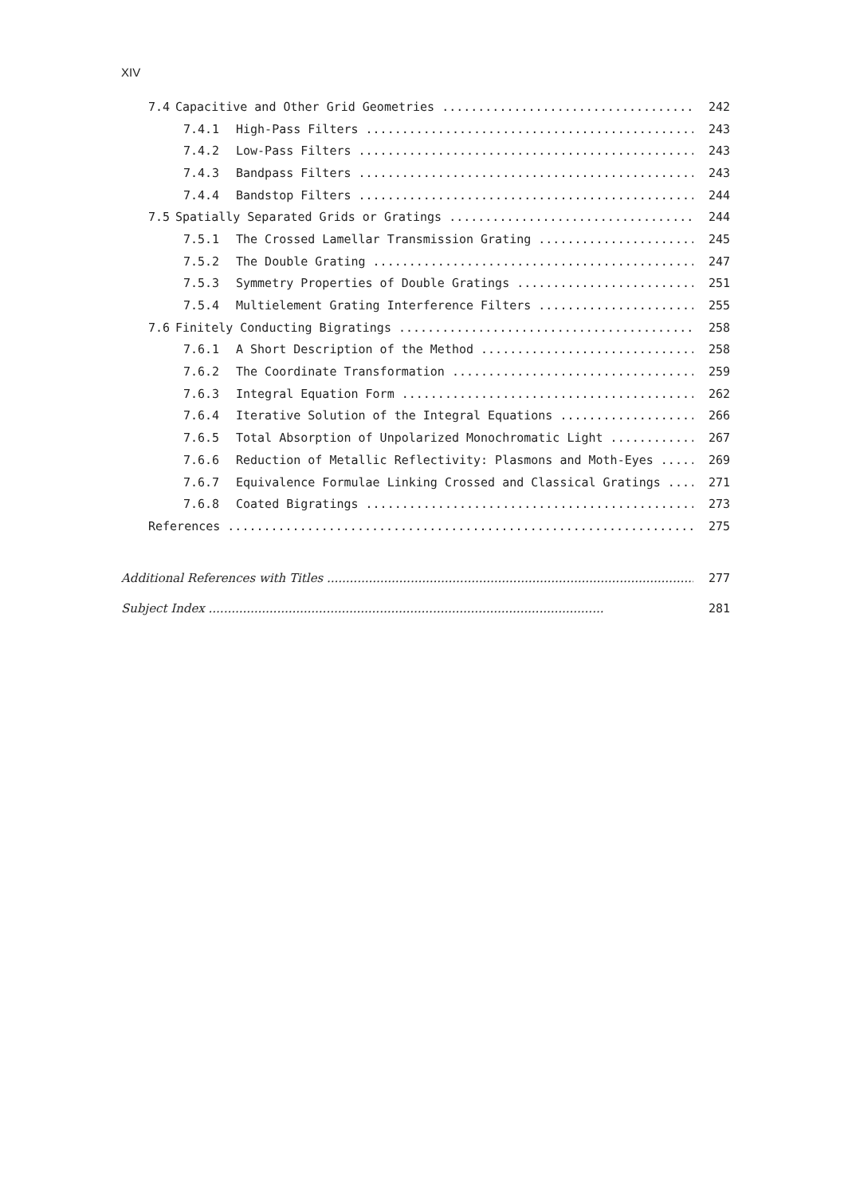XIV
7.4 Capacitive and Other Grid Geometries 242
7.4.1 High-Pass Filters 243
7.4.2 Low-Pass Filters 243
7.4.3 Bandpass Filters 243
7.4.4 Bandstop Filters 244
7.5 Spatially Separated Grids or Gratings 244
7.5.1 The Crossed Lamellar Transmission Grating 245
7.5.2 The Double Grating 247
7.5.3 Symmetry Properties of Double Gratings 251
7.5.4 Multielement Grating Interference Filters 255
7.6 Finitely Conducting Bigratings 258
7.6.1 A Short Description of the Method 258
7.6.2 The Coordinate Transformation 259
7.6.3 Integral Equation Form 262
7.6.4 Iterative Solution of the Integral Equations 266
7.6.5 Total Absorption of Unpolarized Monochromatic Light 267
7.6.6 Reduction of Metallic Reflectivity: Plasmons and Moth-Eyes 269
7.6.7 Equivalence Formulae Linking Crossed and Classical Gratings 271
7.6.8 Coated Bigratings 273
References 275
Additional References with Titles 277
Subject Index 281